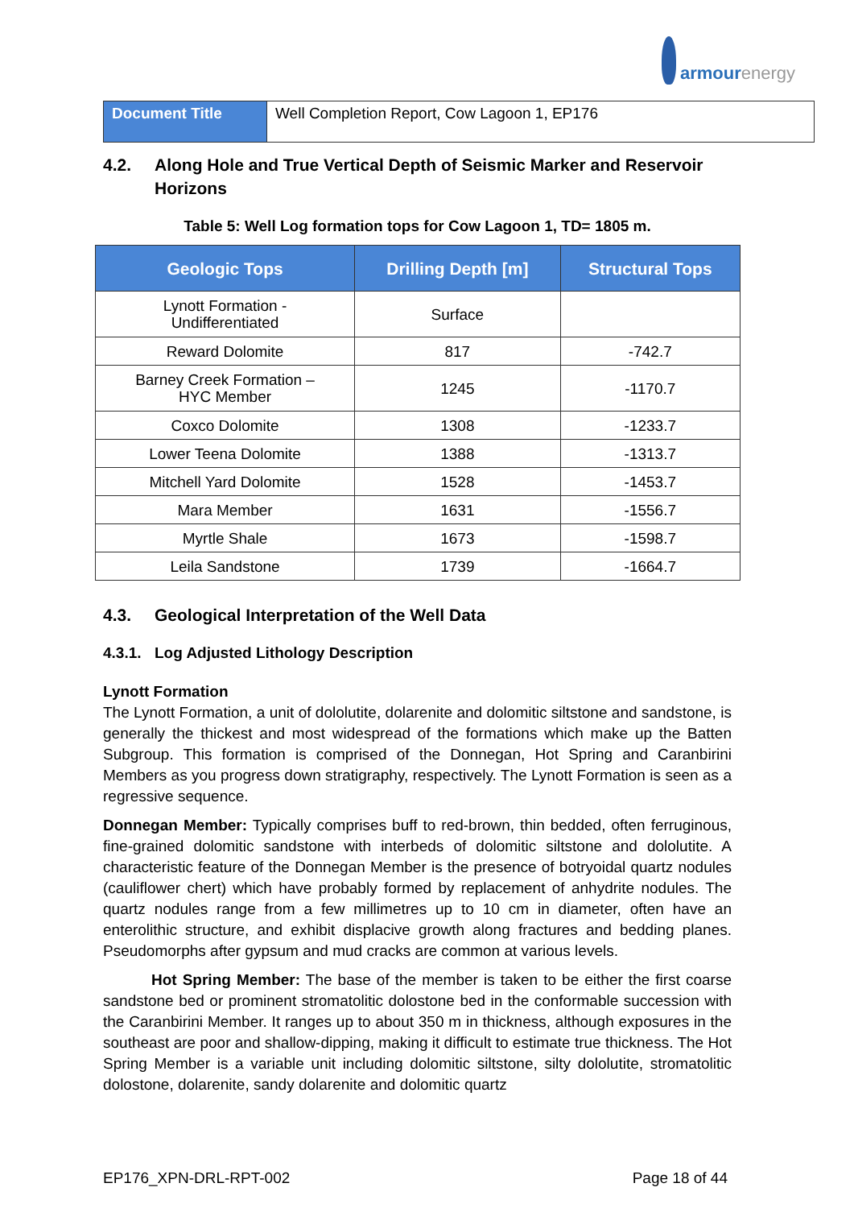armourenergy
| Document Title | Well Completion Report, Cow Lagoon 1, EP176 |
4.2. Along Hole and True Vertical Depth of Seismic Marker and Reservoir Horizons
Table 5: Well Log formation tops for Cow Lagoon 1, TD= 1805 m.
| Geologic Tops | Drilling Depth [m] | Structural Tops |
| --- | --- | --- |
| Lynott Formation - Undifferentiated | Surface | |
| Reward Dolomite | 817 | -742.7 |
| Barney Creek Formation – HYC Member | 1245 | -1170.7 |
| Coxco Dolomite | 1308 | -1233.7 |
| Lower Teena Dolomite | 1388 | -1313.7 |
| Mitchell Yard Dolomite | 1528 | -1453.7 |
| Mara Member | 1631 | -1556.7 |
| Myrtle Shale | 1673 | -1598.7 |
| Leila Sandstone | 1739 | -1664.7 |
4.3. Geological Interpretation of the Well Data
4.3.1.
Log Adjusted Lithology Description
Lynott Formation
The Lynott Formation, a unit of dololutite, dolarenite and dolomitic siltstone and sandstone, is generally the thickest and most widespread of the formations which make up the Batten Subgroup. This formation is comprised of the Donnegan, Hot Spring and Caranbirini Members as you progress down stratigraphy, respectively. The Lynott Formation is seen as a regressive sequence.
Donnegan Member: Typically comprises buff to red-brown, thin bedded, often ferruginous, fine-grained dolomitic sandstone with interbeds of dolomitic siltstone and dololutite. A characteristic feature of the Donnegan Member is the presence of botryoidal quartz nodules (cauliflower chert) which have probably formed by replacement of anhydrite nodules. The quartz nodules range from a few millimetres up to 10 cm in diameter, often have an enterolithic structure, and exhibit displacive growth along fractures and bedding planes. Pseudomorphs after gypsum and mud cracks are common at various levels.
Hot Spring Member: The base of the member is taken to be either the first coarse sandstone bed or prominent stromatolitic dolostone bed in the conformable succession with the Caranbirini Member. It ranges up to about 350 m in thickness, although exposures in the southeast are poor and shallow-dipping, making it difficult to estimate true thickness. The Hot Spring Member is a variable unit including dolomitic siltstone, silty dololutite, stromatolitic dolostone, dolarenite, sandy dolarenite and dolomitic quartz
EP176_XPN-DRL-RPT-002 Page 18 of 44